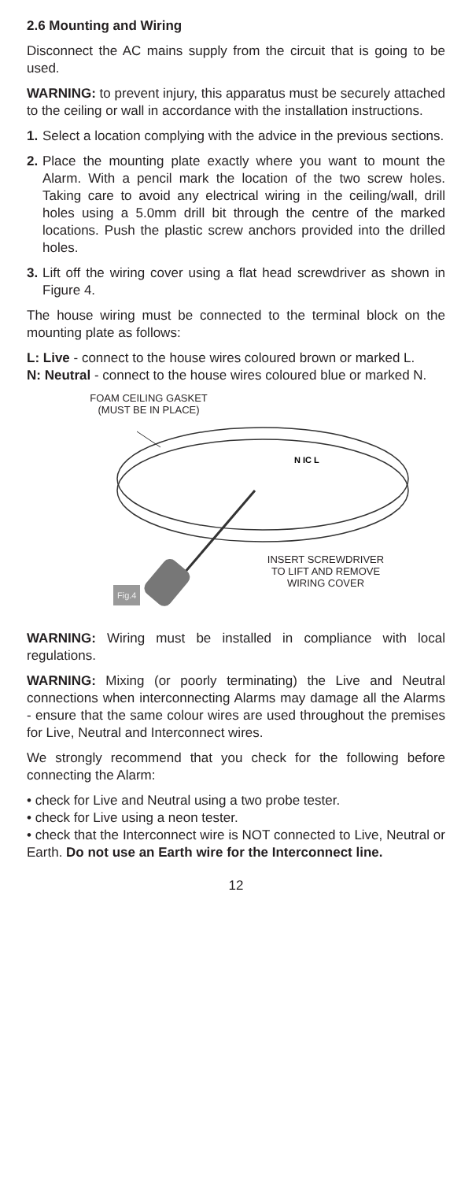2.6 Mounting and Wiring
Disconnect the AC mains supply from the circuit that is going to be used.
WARNING: to prevent injury, this apparatus must be securely attached to the ceiling or wall in accordance with the installation instructions.
1. Select a location complying with the advice in the previous sections.
2. Place the mounting plate exactly where you want to mount the Alarm. With a pencil mark the location of the two screw holes. Taking care to avoid any electrical wiring in the ceiling/wall, drill holes using a 5.0mm drill bit through the centre of the marked locations. Push the plastic screw anchors provided into the drilled holes.
3. Lift off the wiring cover using a flat head screwdriver as shown in Figure 4.
The house wiring must be connected to the terminal block on the mounting plate as follows:
L: Live - connect to the house wires coloured brown or marked L.
N: Neutral - connect to the house wires coloured blue or marked N.
FOAM CEILING GASKET
(MUST BE IN PLACE)
N IC L
INSERT SCREWDRIVER
TO LIFT AND REMOVE
WIRING COVER
Fig.4
WARNING: Wiring must be installed in compliance with local regulations.
WARNING: Mixing (or poorly terminating) the Live and Neutral connections when interconnecting Alarms may damage all the Alarms - ensure that the same colour wires are used throughout the premises for Live, Neutral and Interconnect wires.
We strongly recommend that you check for the following before connecting the Alarm:
• check for Live and Neutral using a two probe tester.
• check for Live using a neon tester.
• check that the Interconnect wire is NOT connected to Live, Neutral or Earth. Do not use an Earth wire for the Interconnect line.
12